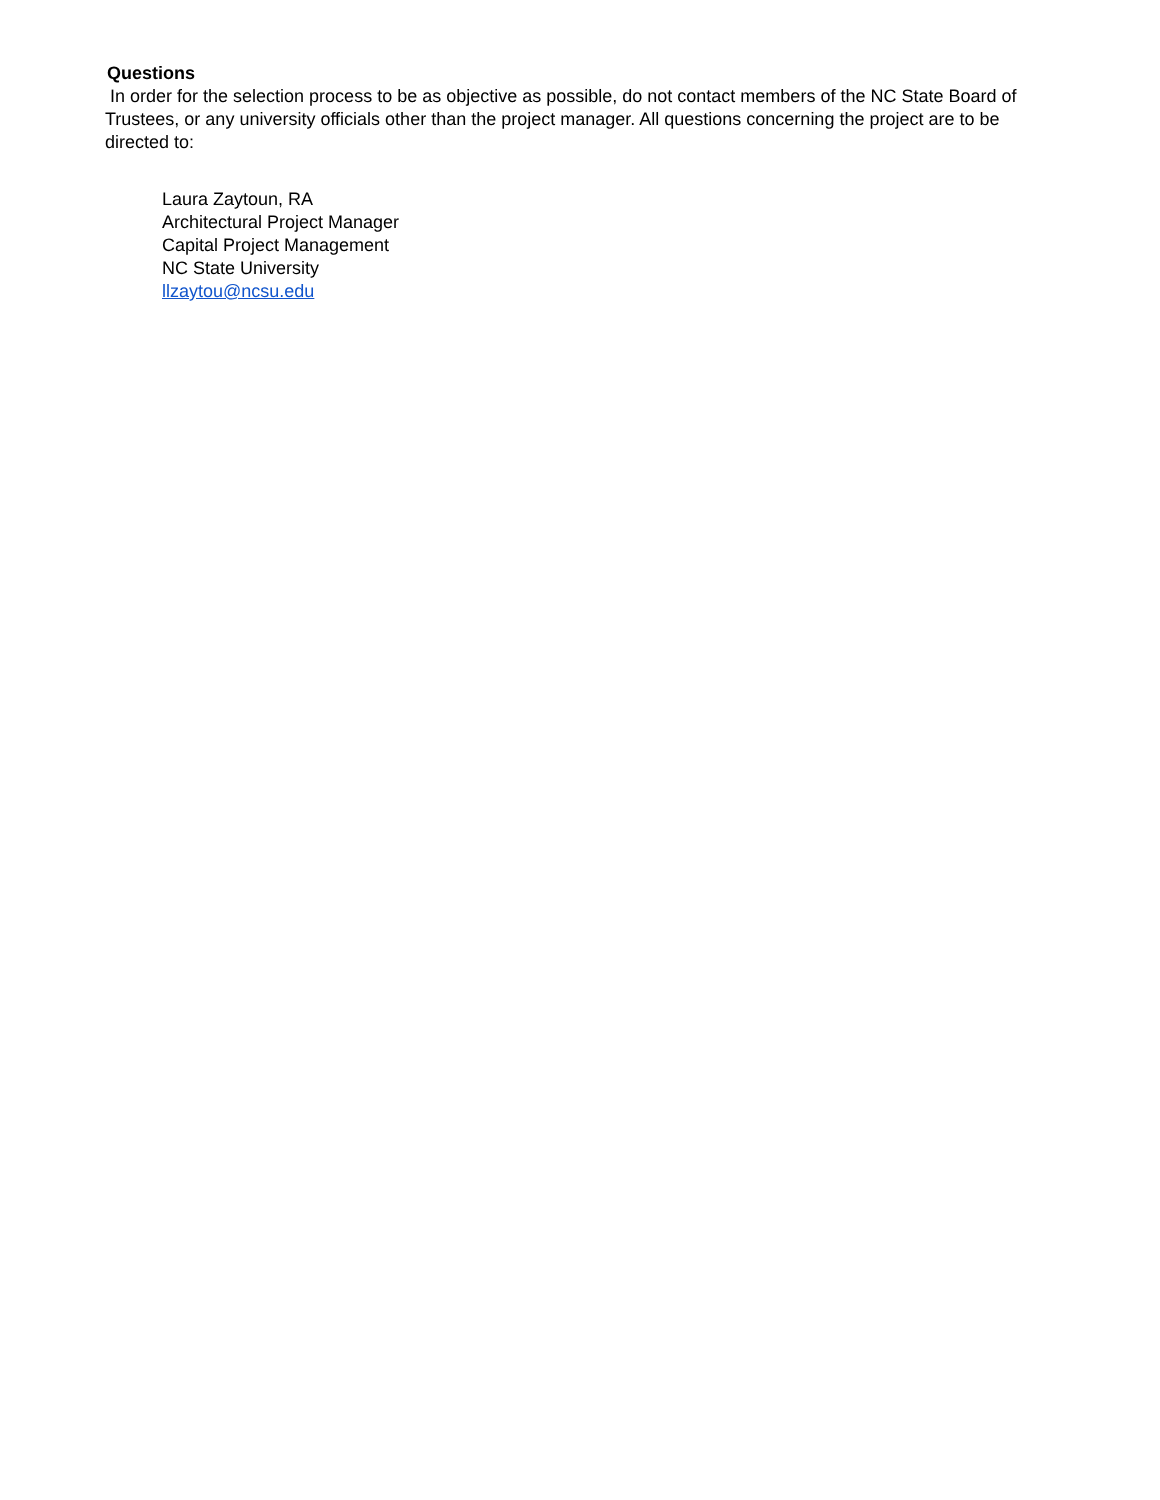Questions
In order for the selection process to be as objective as possible, do not contact members of the NC State Board of Trustees, or any university officials other than the project manager. All questions concerning the project are to be directed to:
Laura Zaytoun, RA
Architectural Project Manager
Capital Project Management
NC State University
llzaytou@ncsu.edu